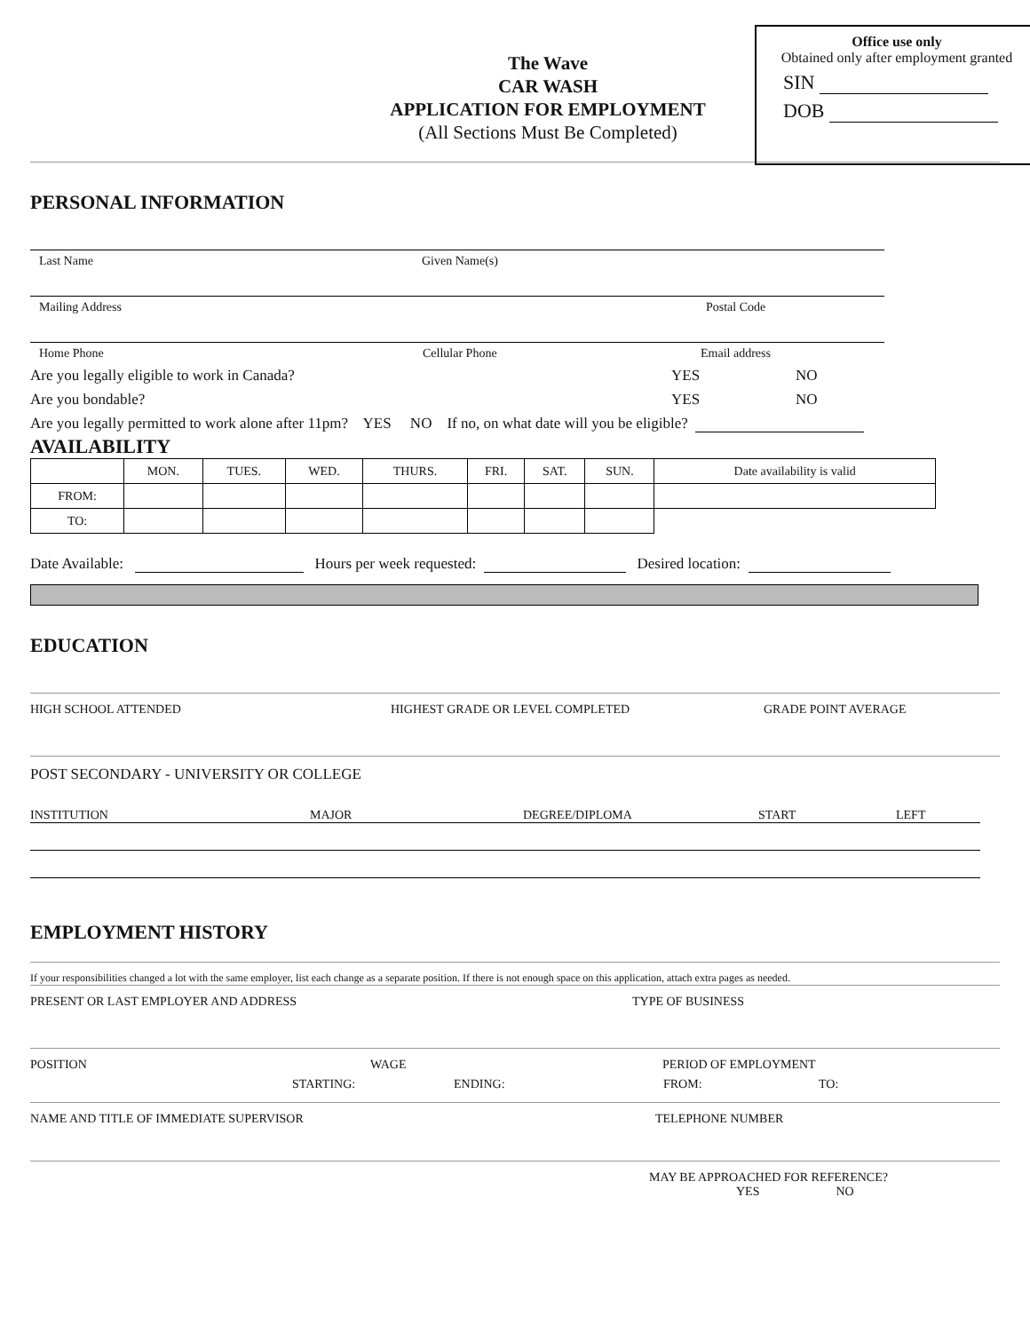The Wave
CAR WASH
APPLICATION FOR EMPLOYMENT
(All Sections Must Be Completed)
Office use only
Obtained only after employment granted
SIN
DOB
PERSONAL INFORMATION
Last Name Given Name(s)
Mailing Address Postal Code
Home Phone Cellular Phone Email address
Are you legally eligible to work in Canada? YES NO
Are you bondable? YES NO
Are you legally permitted to work alone after 11pm? YES NO If no, on what date will you be eligible?
AVAILABILITY
| | MON. | TUES. | WED. | THURS. | FRI. | SAT. | SUN. | Date availability is valid |
| FROM: | | | | | | | | |
| TO: | | | | | | | | |
Date Available: Hours per week requested: Desired location:
EDUCATION
HIGH SCHOOL ATTENDED HIGHEST GRADE OR LEVEL COMPLETED GRADE POINT AVERAGE
POST SECONDARY - UNIVERSITY OR COLLEGE
INSTITUTION MAJOR DEGREE/DIPLOMA START LEFT
EMPLOYMENT HISTORY
If your responsibilities changed a lot with the same employer, list each change as a separate position. If there is not enough space on this application, attach extra pages as needed.
PRESENT OR LAST EMPLOYER AND ADDRESS TYPE OF BUSINESS
POSITION WAGE PERIOD OF EMPLOYMENT
STARTING: ENDING: FROM: TO:
NAME AND TITLE OF IMMEDIATE SUPERVISOR TELEPHONE NUMBER
MAY BE APPROACHED FOR REFERENCE?
YES NO